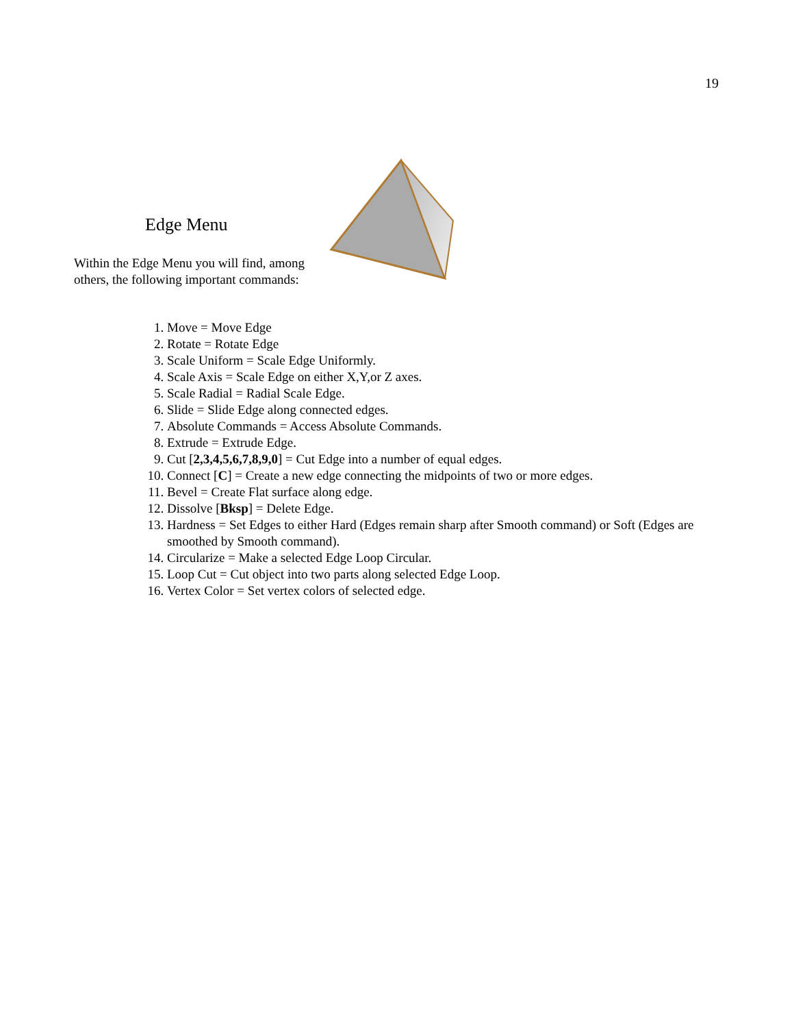19
Edge Menu
Within the Edge Menu you will find, among others, the following important commands:
1. Move = Move Edge
2. Rotate = Rotate Edge
3. Scale Uniform = Scale Edge Uniformly.
4. Scale Axis = Scale Edge on either X,Y,or Z axes.
5. Scale Radial = Radial Scale Edge.
6. Slide = Slide Edge along connected edges.
7. Absolute Commands = Access Absolute Commands.
8. Extrude = Extrude Edge.
9. Cut [2,3,4,5,6,7,8,9,0] = Cut Edge into a number of equal edges.
10. Connect [C] = Create a new edge connecting the midpoints of two or more edges.
11. Bevel = Create Flat surface along edge.
12. Dissolve [Bksp] = Delete Edge.
13. Hardness = Set Edges to either Hard (Edges remain sharp after Smooth command) or Soft (Edges are smoothed by Smooth command).
14. Circularize = Make a selected Edge Loop Circular.
15. Loop Cut = Cut object into two parts along selected Edge Loop.
16. Vertex Color = Set vertex colors of selected edge.